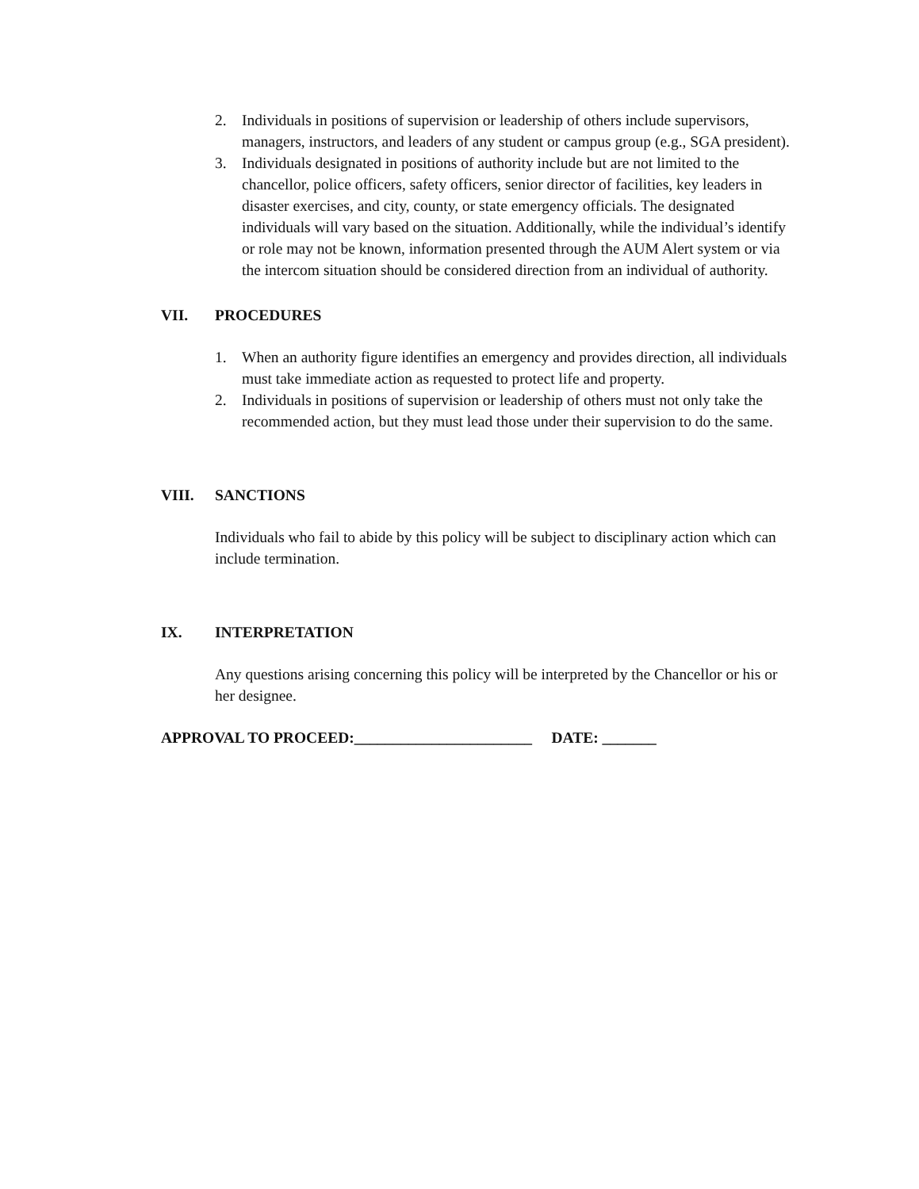2. Individuals in positions of supervision or leadership of others include supervisors, managers, instructors, and leaders of any student or campus group (e.g., SGA president).
3. Individuals designated in positions of authority include but are not limited to the chancellor, police officers, safety officers, senior director of facilities, key leaders in disaster exercises, and city, county, or state emergency officials. The designated individuals will vary based on the situation. Additionally, while the individual’s identify or role may not be known, information presented through the AUM Alert system or via the intercom situation should be considered direction from an individual of authority.
VII. PROCEDURES
1. When an authority figure identifies an emergency and provides direction, all individuals must take immediate action as requested to protect life and property.
2. Individuals in positions of supervision or leadership of others must not only take the recommended action, but they must lead those under their supervision to do the same.
VIII. SANCTIONS
Individuals who fail to abide by this policy will be subject to disciplinary action which can include termination.
IX. INTERPRETATION
Any questions arising concerning this policy will be interpreted by the Chancellor or his or her designee.
APPROVAL TO PROCEED:_______________________ DATE: _______